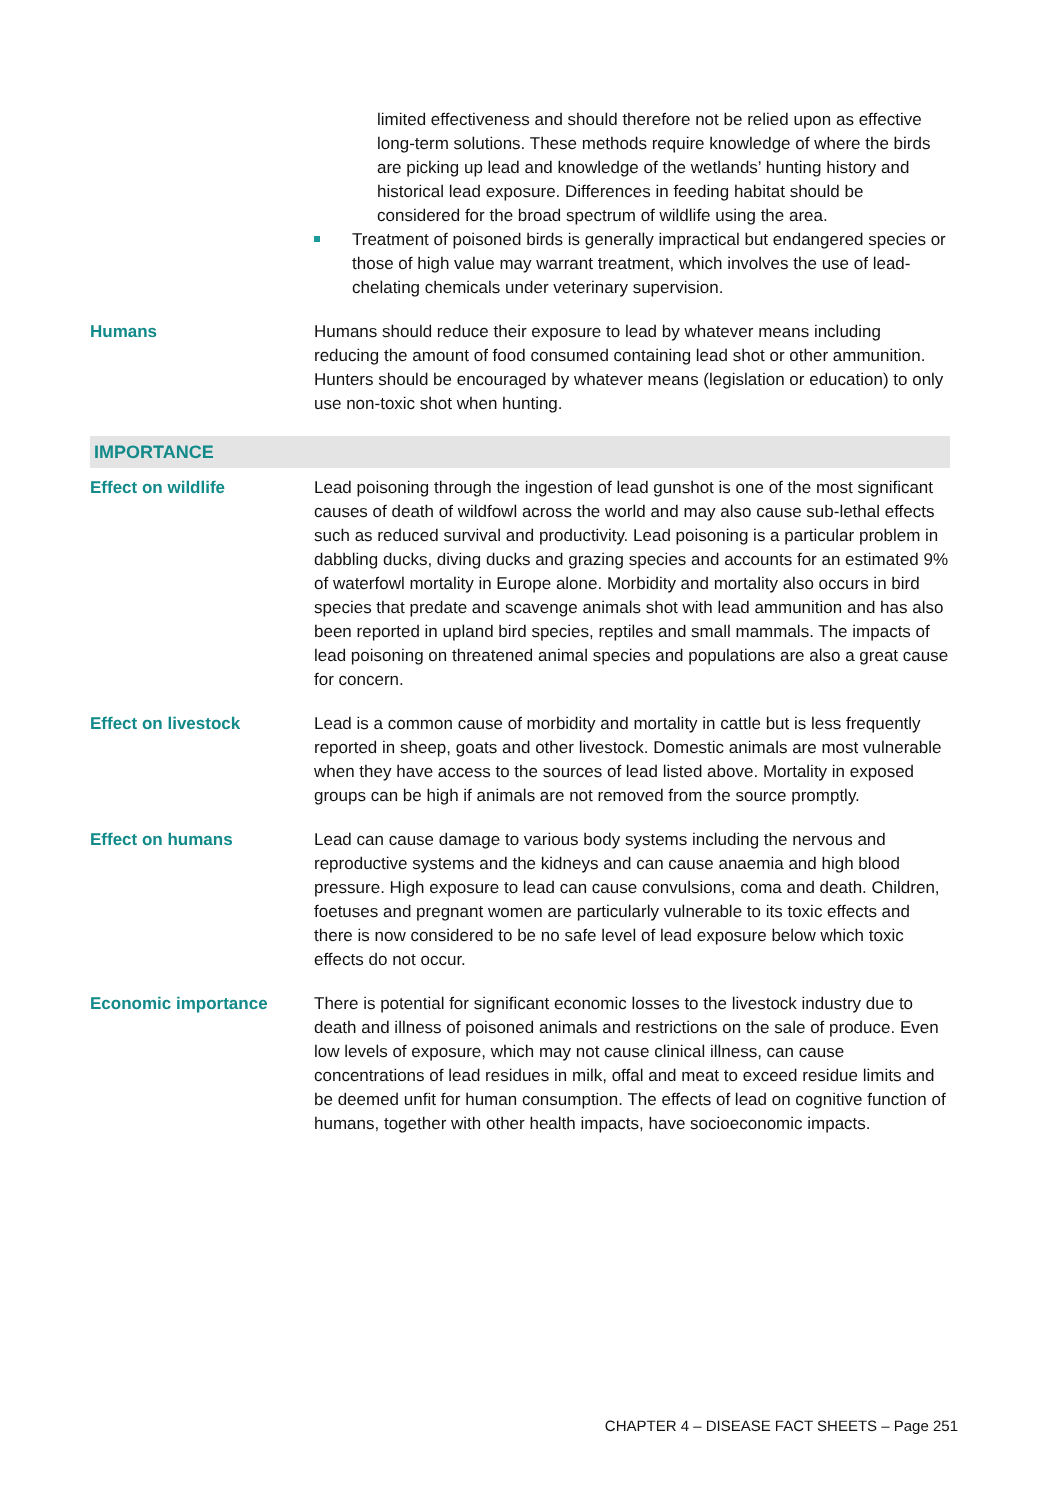| | limited effectiveness and should therefore not be relied upon as effective long-term solutions. These methods require knowledge of where the birds are picking up lead and knowledge of the wetlands’ hunting history and historical lead exposure. Differences in feeding habitat should be considered for the broad spectrum of wildlife using the area. Treatment of poisoned birds is generally impractical but endangered species or those of high value may warrant treatment, which involves the use of lead-chelating chemicals under veterinary supervision. |
| Humans | Humans should reduce their exposure to lead by whatever means including reducing the amount of food consumed containing lead shot or other ammunition. Hunters should be encouraged by whatever means (legislation or education) to only use non-toxic shot when hunting. |
| IMPORTANCE | |
| Effect on wildlife | Lead poisoning through the ingestion of lead gunshot is one of the most significant causes of death of wildfowl across the world and may also cause sub-lethal effects such as reduced survival and productivity. Lead poisoning is a particular problem in dabbling ducks, diving ducks and grazing species and accounts for an estimated 9% of waterfowl mortality in Europe alone. Morbidity and mortality also occurs in bird species that predate and scavenge animals shot with lead ammunition and has also been reported in upland bird species, reptiles and small mammals. The impacts of lead poisoning on threatened animal species and populations are also a great cause for concern. |
| Effect on livestock | Lead is a common cause of morbidity and mortality in cattle but is less frequently reported in sheep, goats and other livestock. Domestic animals are most vulnerable when they have access to the sources of lead listed above. Mortality in exposed groups can be high if animals are not removed from the source promptly. |
| Effect on humans | Lead can cause damage to various body systems including the nervous and reproductive systems and the kidneys and can cause anaemia and high blood pressure. High exposure to lead can cause convulsions, coma and death. Children, foetuses and pregnant women are particularly vulnerable to its toxic effects and there is now considered to be no safe level of lead exposure below which toxic effects do not occur. |
| Economic importance | There is potential for significant economic losses to the livestock industry due to death and illness of poisoned animals and restrictions on the sale of produce. Even low levels of exposure, which may not cause clinical illness, can cause concentrations of lead residues in milk, offal and meat to exceed residue limits and be deemed unfit for human consumption. The effects of lead on cognitive function of humans, together with other health impacts, have socioeconomic impacts. |
CHAPTER 4 – DISEASE FACT SHEETS – Page 251